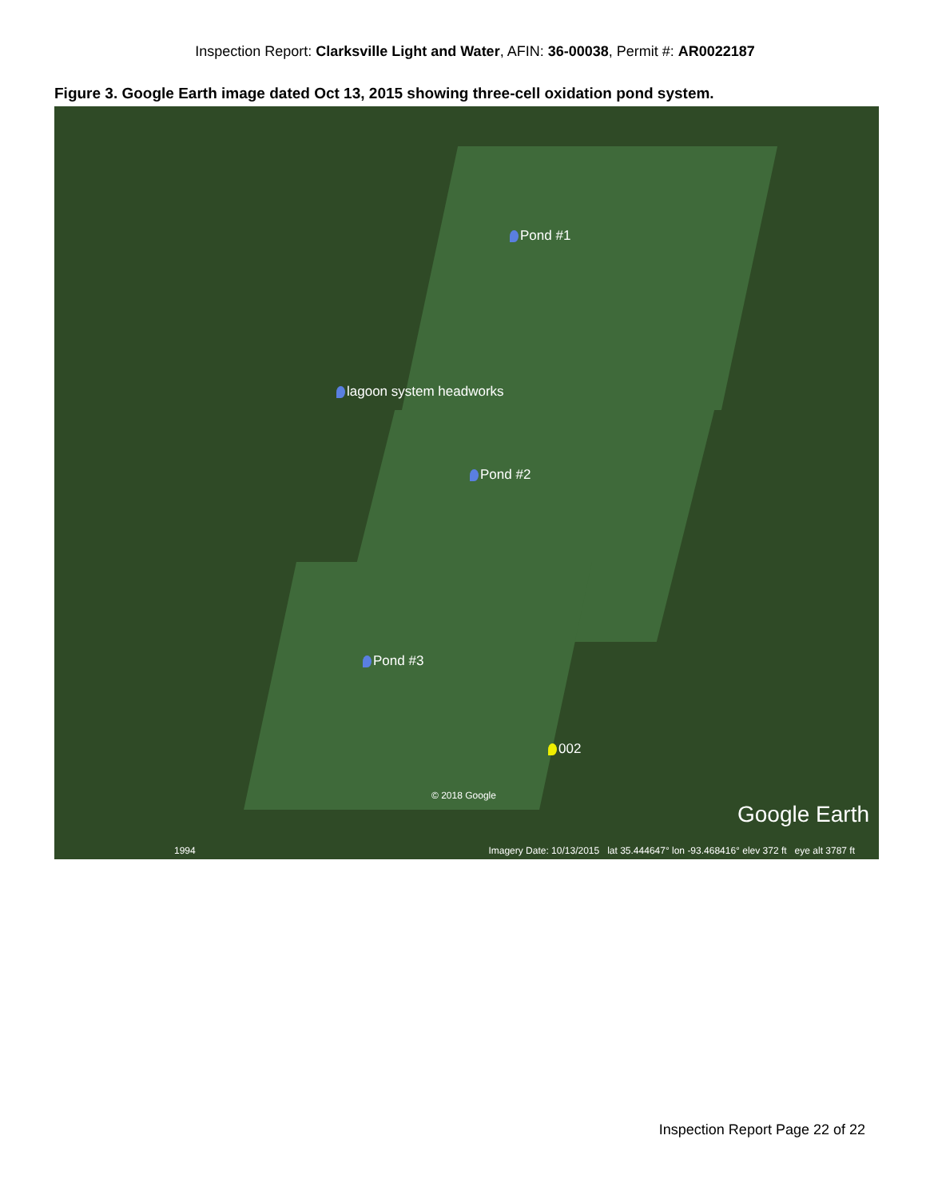Inspection Report: Clarksville Light and Water, AFIN: 36-00038, Permit #: AR0022187
Figure 3. Google Earth image dated Oct 13, 2015 showing three-cell oxidation pond system.
Pond #1
lagoon system headworks
Pond #2
Pond #3
002
© 2018 Google
Google Earth
1994 Imagery Date: 10/13/2015 lat 35.444647° lon -93.468416° elev 372 ft eye alt 3787 ft
Inspection Report Page 22 of 22